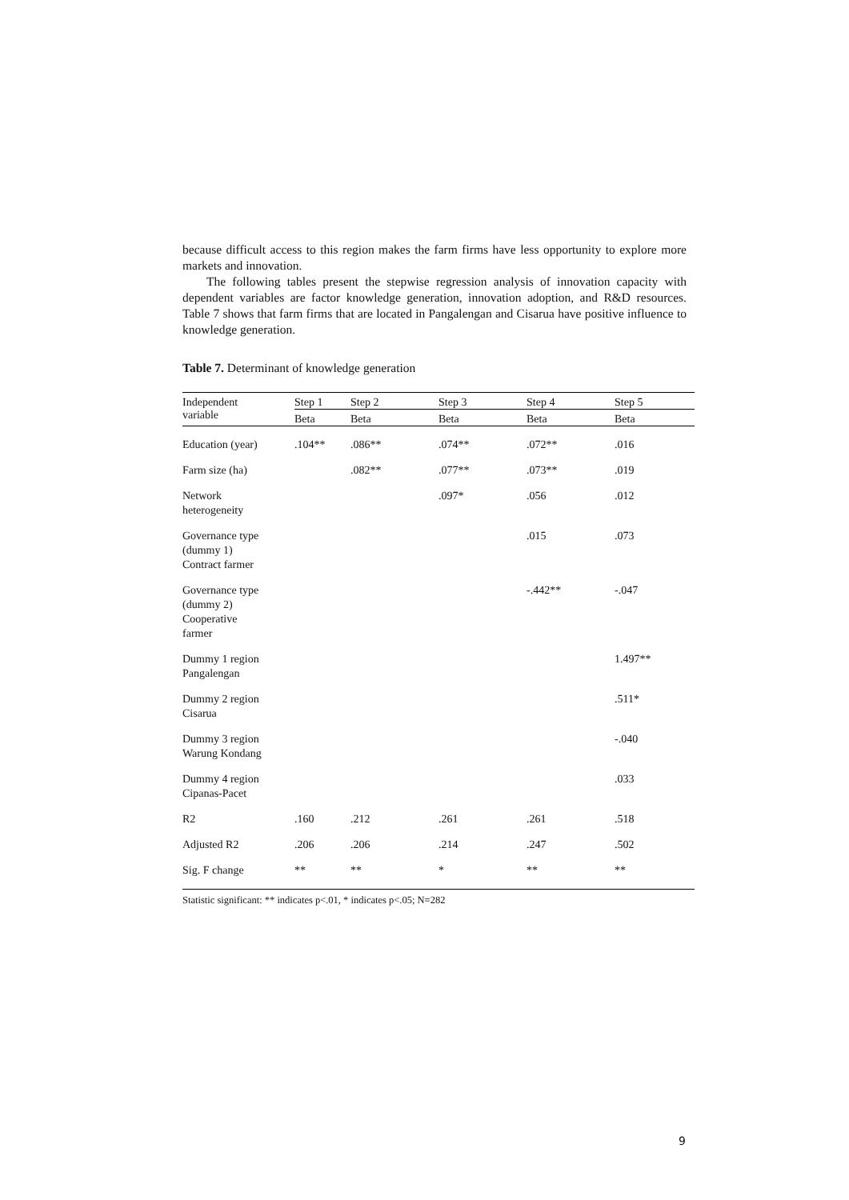because difficult access to this region makes the farm firms have less opportunity to explore more markets and innovation.
The following tables present the stepwise regression analysis of innovation capacity with dependent variables are factor knowledge generation, innovation adoption, and R&D resources. Table 7 shows that farm firms that are located in Pangalengan and Cisarua have positive influence to knowledge generation.
Table 7. Determinant of knowledge generation
| Independent variable | Step 1 | Step 2 | Step 3 | Step 4 | Step 5 |
| --- | --- | --- | --- | --- | --- |
| | Beta | Beta | Beta | Beta | Beta |
| Education (year) | .104** | .086** | .074** | .072** | .016 |
| Farm size (ha) | | .082** | .077** | .073** | .019 |
| Network heterogeneity | | | .097* | .056 | .012 |
| Governance type (dummy 1) Contract farmer | | | | .015 | .073 |
| Governance type (dummy 2) Cooperative farmer | | | | -.442** | -.047 |
| Dummy 1 region Pangalengan | | | | | 1.497** |
| Dummy 2 region Cisarua | | | | | .511* |
| Dummy 3 region Warung Kondang | | | | | -.040 |
| Dummy 4 region Cipanas-Pacet | | | | | .033 |
| R2 | .160 | .212 | .261 | .261 | .518 |
| Adjusted R2 | .206 | .206 | .214 | .247 | .502 |
| Sig. F change | ** | ** | * | ** | ** |
Statistic significant: ** indicates p<.01, * indicates p<.05; N=282
9